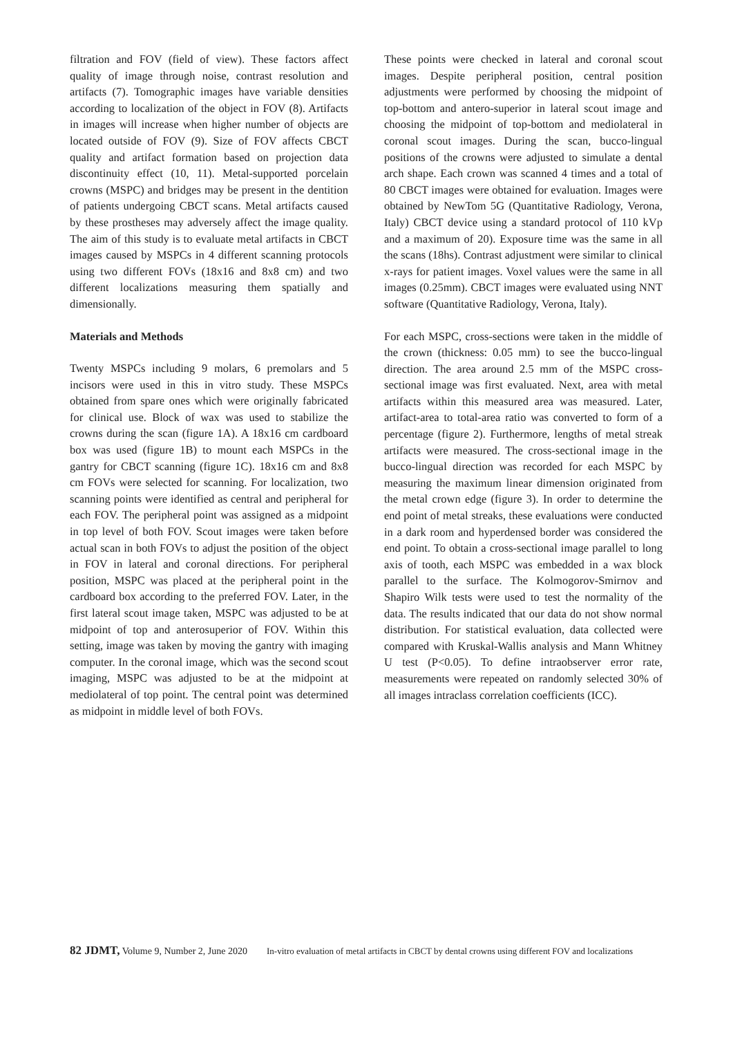filtration and FOV (field of view). These factors affect quality of image through noise, contrast resolution and artifacts (7). Tomographic images have variable densities according to localization of the object in FOV (8). Artifacts in images will increase when higher number of objects are located outside of FOV (9). Size of FOV affects CBCT quality and artifact formation based on projection data discontinuity effect (10, 11). Metal-supported porcelain crowns (MSPC) and bridges may be present in the dentition of patients undergoing CBCT scans. Metal artifacts caused by these prostheses may adversely affect the image quality. The aim of this study is to evaluate metal artifacts in CBCT images caused by MSPCs in 4 different scanning protocols using two different FOVs (18x16 and 8x8 cm) and two different localizations measuring them spatially and dimensionally.
Materials and Methods
Twenty MSPCs including 9 molars, 6 premolars and 5 incisors were used in this in vitro study. These MSPCs obtained from spare ones which were originally fabricated for clinical use. Block of wax was used to stabilize the crowns during the scan (figure 1A). A 18x16 cm cardboard box was used (figure 1B) to mount each MSPCs in the gantry for CBCT scanning (figure 1C). 18x16 cm and 8x8 cm FOVs were selected for scanning. For localization, two scanning points were identified as central and peripheral for each FOV. The peripheral point was assigned as a midpoint in top level of both FOV. Scout images were taken before actual scan in both FOVs to adjust the position of the object in FOV in lateral and coronal directions. For peripheral position, MSPC was placed at the peripheral point in the cardboard box according to the preferred FOV. Later, in the first lateral scout image taken, MSPC was adjusted to be at midpoint of top and anterosuperior of FOV. Within this setting, image was taken by moving the gantry with imaging computer. In the coronal image, which was the second scout imaging, MSPC was adjusted to be at the midpoint at mediolateral of top point. The central point was determined as midpoint in middle level of both FOVs.
These points were checked in lateral and coronal scout images. Despite peripheral position, central position adjustments were performed by choosing the midpoint of top-bottom and antero-superior in lateral scout image and choosing the midpoint of top-bottom and mediolateral in coronal scout images. During the scan, bucco-lingual positions of the crowns were adjusted to simulate a dental arch shape. Each crown was scanned 4 times and a total of 80 CBCT images were obtained for evaluation. Images were obtained by NewTom 5G (Quantitative Radiology, Verona, Italy) CBCT device using a standard protocol of 110 kVp and a maximum of 20). Exposure time was the same in all the scans (18hs). Contrast adjustment were similar to clinical x-rays for patient images. Voxel values were the same in all images (0.25mm). CBCT images were evaluated using NNT software (Quantitative Radiology, Verona, Italy).
For each MSPC, cross-sections were taken in the middle of the crown (thickness: 0.05 mm) to see the bucco-lingual direction. The area around 2.5 mm of the MSPC cross-sectional image was first evaluated. Next, area with metal artifacts within this measured area was measured. Later, artifact-area to total-area ratio was converted to form of a percentage (figure 2). Furthermore, lengths of metal streak artifacts were measured. The cross-sectional image in the bucco-lingual direction was recorded for each MSPC by measuring the maximum linear dimension originated from the metal crown edge (figure 3). In order to determine the end point of metal streaks, these evaluations were conducted in a dark room and hyperdensed border was considered the end point. To obtain a cross-sectional image parallel to long axis of tooth, each MSPC was embedded in a wax block parallel to the surface. The Kolmogorov-Smirnov and Shapiro Wilk tests were used to test the normality of the data. The results indicated that our data do not show normal distribution. For statistical evaluation, data collected were compared with Kruskal-Wallis analysis and Mann Whitney U test (P<0.05). To define intraobserver error rate, measurements were repeated on randomly selected 30% of all images intraclass correlation coefficients (ICC).
82 JDMT, Volume 9, Number 2, June 2020 In-vitro evaluation of metal artifacts in CBCT by dental crowns using different FOV and localizations